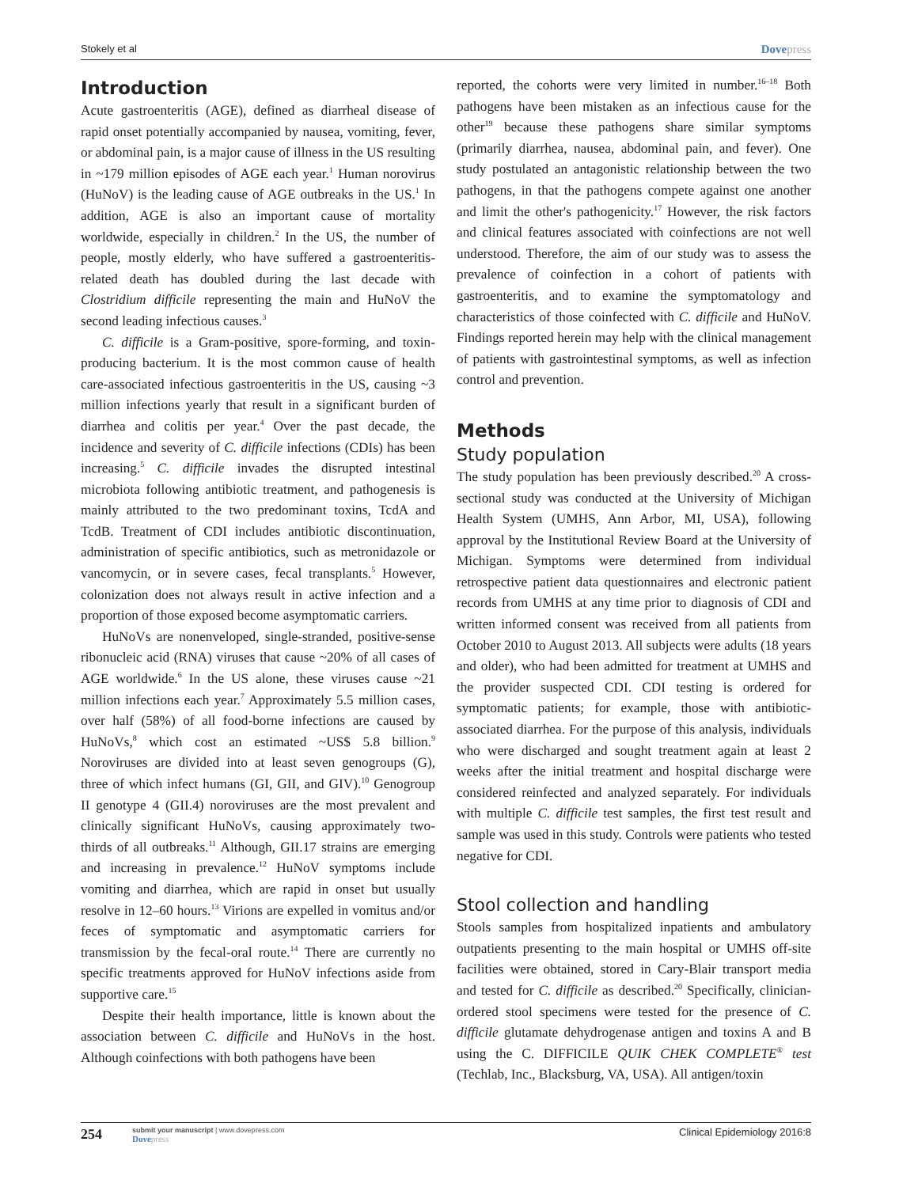Stokely et al Dovepress
Introduction
Acute gastroenteritis (AGE), defined as diarrheal disease of rapid onset potentially accompanied by nausea, vomiting, fever, or abdominal pain, is a major cause of illness in the US resulting in ~179 million episodes of AGE each year.<sup>1</sup> Human norovirus (HuNoV) is the leading cause of AGE outbreaks in the US.<sup>1</sup> In addition, AGE is also an important cause of mortality worldwide, especially in children.<sup>2</sup> In the US, the number of people, mostly elderly, who have suffered a gastroenteritis-related death has doubled during the last decade with Clostridium difficile representing the main and HuNoV the second leading infectious causes.<sup>3</sup>
C. difficile is a Gram-positive, spore-forming, and toxin-producing bacterium. It is the most common cause of health care-associated infectious gastroenteritis in the US, causing ~3 million infections yearly that result in a significant burden of diarrhea and colitis per year.<sup>4</sup> Over the past decade, the incidence and severity of C. difficile infections (CDIs) has been increasing.<sup>5</sup> C. difficile invades the disrupted intestinal microbiota following antibiotic treatment, and pathogenesis is mainly attributed to the two predominant toxins, TcdA and TcdB. Treatment of CDI includes antibiotic discontinuation, administration of specific antibiotics, such as metronidazole or vancomycin, or in severe cases, fecal transplants.<sup>5</sup> However, colonization does not always result in active infection and a proportion of those exposed become asymptomatic carriers.
HuNoVs are nonenveloped, single-stranded, positive-sense ribonucleic acid (RNA) viruses that cause ~20% of all cases of AGE worldwide.<sup>6</sup> In the US alone, these viruses cause ~21 million infections each year.<sup>7</sup> Approximately 5.5 million cases, over half (58%) of all food-borne infections are caused by HuNoVs,<sup>8</sup> which cost an estimated ~US$ 5.8 billion.<sup>9</sup> Noroviruses are divided into at least seven genogroups (G), three of which infect humans (GI, GII, and GIV).<sup>10</sup> Genogroup II genotype 4 (GII.4) noroviruses are the most prevalent and clinically significant HuNoVs, causing approximately two-thirds of all outbreaks.<sup>11</sup> Although, GII.17 strains are emerging and increasing in prevalence.<sup>12</sup> HuNoV symptoms include vomiting and diarrhea, which are rapid in onset but usually resolve in 12–60 hours.<sup>13</sup> Virions are expelled in vomitus and/or feces of symptomatic and asymptomatic carriers for transmission by the fecal-oral route.<sup>14</sup> There are currently no specific treatments approved for HuNoV infections aside from supportive care.<sup>15</sup>
Despite their health importance, little is known about the association between C. difficile and HuNoVs in the host. Although coinfections with both pathogens have been
reported, the cohorts were very limited in number.<sup>16–18</sup> Both pathogens have been mistaken as an infectious cause for the other<sup>19</sup> because these pathogens share similar symptoms (primarily diarrhea, nausea, abdominal pain, and fever). One study postulated an antagonistic relationship between the two pathogens, in that the pathogens compete against one another and limit the other's pathogenicity.<sup>17</sup> However, the risk factors and clinical features associated with coinfections are not well understood. Therefore, the aim of our study was to assess the prevalence of coinfection in a cohort of patients with gastroenteritis, and to examine the symptomatology and characteristics of those coinfected with C. difficile and HuNoV. Findings reported herein may help with the clinical management of patients with gastrointestinal symptoms, as well as infection control and prevention.
Methods
Study population
The study population has been previously described.<sup>20</sup> A cross-sectional study was conducted at the University of Michigan Health System (UMHS, Ann Arbor, MI, USA), following approval by the Institutional Review Board at the University of Michigan. Symptoms were determined from individual retrospective patient data questionnaires and electronic patient records from UMHS at any time prior to diagnosis of CDI and written informed consent was received from all patients from October 2010 to August 2013. All subjects were adults (18 years and older), who had been admitted for treatment at UMHS and the provider suspected CDI. CDI testing is ordered for symptomatic patients; for example, those with antibiotic-associated diarrhea. For the purpose of this analysis, individuals who were discharged and sought treatment again at least 2 weeks after the initial treatment and hospital discharge were considered reinfected and analyzed separately. For individuals with multiple C. difficile test samples, the first test result and sample was used in this study. Controls were patients who tested negative for CDI.
Stool collection and handling
Stools samples from hospitalized inpatients and ambulatory outpatients presenting to the main hospital or UMHS off-site facilities were obtained, stored in Cary-Blair transport media and tested for C. difficile as described.<sup>20</sup> Specifically, clinician-ordered stool specimens were tested for the presence of C. difficile glutamate dehydrogenase antigen and toxins A and B using the C. DIFFICILE QUIK CHEK COMPLETE<sup>®</sup> test (Techlab, Inc., Blacksburg, VA, USA). All antigen/toxin
254 submit your manuscript | www.dovepress.com
Dovepress
Clinical Epidemiology 2016:8